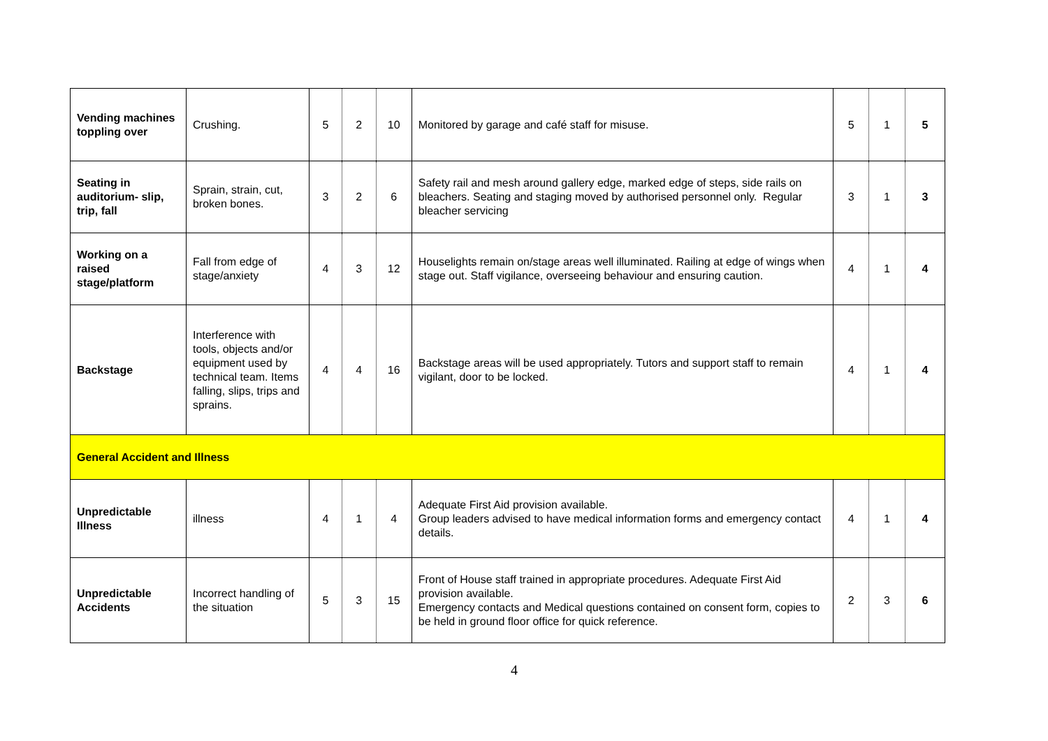| Vending machines toppling over | Crushing. | 5 | 2 | 10 | Monitored by garage and café staff for misuse. | 5 | 1 | 5 |
| Seating in auditorium- slip, trip, fall | Sprain, strain, cut, broken bones. | 3 | 2 | 6 | Safety rail and mesh around gallery edge, marked edge of steps, side rails on bleachers. Seating and staging moved by authorised personnel only. Regular bleacher servicing | 3 | 1 | 3 |
| Working on a raised stage/platform | Fall from edge of stage/anxiety | 4 | 3 | 12 | Houselights remain on/stage areas well illuminated. Railing at edge of wings when stage out. Staff vigilance, overseeing behaviour and ensuring caution. | 4 | 1 | 4 |
| Backstage | Interference with tools, objects and/or equipment used by technical team. Items falling, slips, trips and sprains. | 4 | 4 | 16 | Backstage areas will be used appropriately. Tutors and support staff to remain vigilant, door to be locked. | 4 | 1 | 4 |
| General Accident and Illness | | | | | | | | |
| Unpredictable Illness | illness | 4 | 1 | 4 | Adequate First Aid provision available. Group leaders advised to have medical information forms and emergency contact details. | 4 | 1 | 4 |
| Unpredictable Accidents | Incorrect handling of the situation | 5 | 3 | 15 | Front of House staff trained in appropriate procedures. Adequate First Aid provision available. Emergency contacts and Medical questions contained on consent form, copies to be held in ground floor office for quick reference. | 2 | 3 | 6 |
4